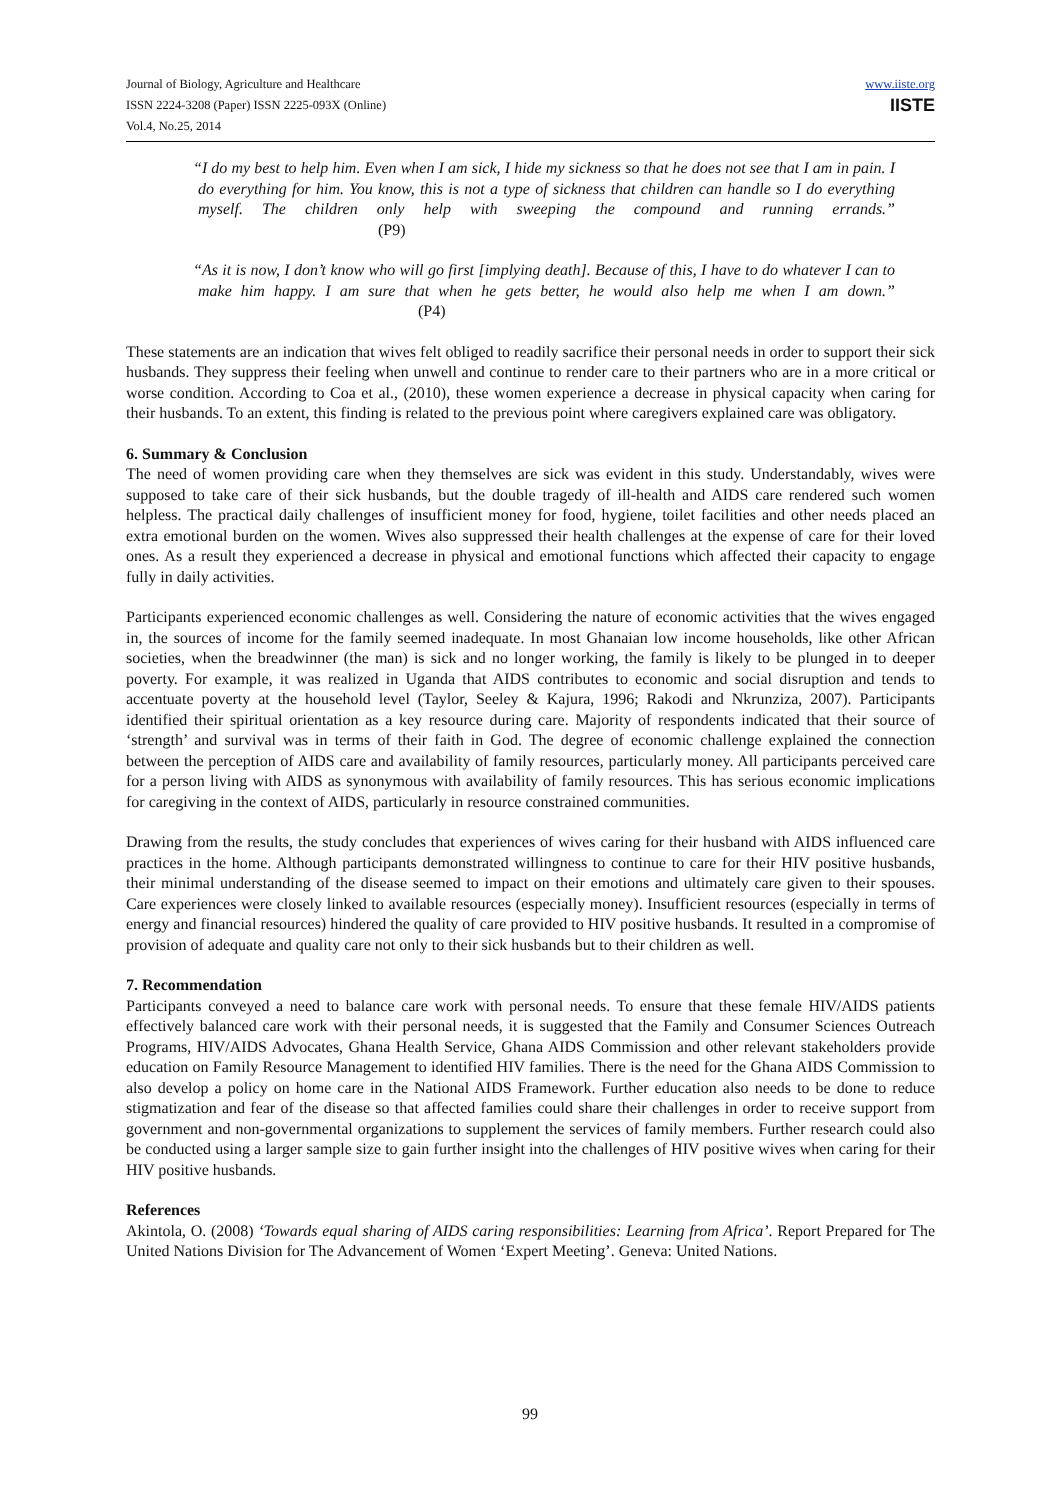Journal of Biology, Agriculture and Healthcare
ISSN 2224-3208 (Paper) ISSN 2225-093X (Online)
Vol.4, No.25, 2014
www.iiste.org
IISTE
“I do my best to help him. Even when I am sick, I hide my sickness so that he does not see that I am in pain. I do everything for him. You know, this is not a type of sickness that children can handle so I do everything myself. The children only help with sweeping the compound and running errands.” (P9)
“As it is now, I don’t know who will go first [implying death]. Because of this, I have to do whatever I can to make him happy. I am sure that when he gets better, he would also help me when I am down.” (P4)
These statements are an indication that wives felt obliged to readily sacrifice their personal needs in order to support their sick husbands. They suppress their feeling when unwell and continue to render care to their partners who are in a more critical or worse condition. According to Coa et al., (2010), these women experience a decrease in physical capacity when caring for their husbands. To an extent, this finding is related to the previous point where caregivers explained care was obligatory.
6. Summary & Conclusion
The need of women providing care when they themselves are sick was evident in this study. Understandably, wives were supposed to take care of their sick husbands, but the double tragedy of ill-health and AIDS care rendered such women helpless. The practical daily challenges of insufficient money for food, hygiene, toilet facilities and other needs placed an extra emotional burden on the women. Wives also suppressed their health challenges at the expense of care for their loved ones. As a result they experienced a decrease in physical and emotional functions which affected their capacity to engage fully in daily activities.
Participants experienced economic challenges as well. Considering the nature of economic activities that the wives engaged in, the sources of income for the family seemed inadequate. In most Ghanaian low income households, like other African societies, when the breadwinner (the man) is sick and no longer working, the family is likely to be plunged in to deeper poverty. For example, it was realized in Uganda that AIDS contributes to economic and social disruption and tends to accentuate poverty at the household level (Taylor, Seeley & Kajura, 1996; Rakodi and Nkrunziza, 2007). Participants identified their spiritual orientation as a key resource during care. Majority of respondents indicated that their source of ‘strength’ and survival was in terms of their faith in God. The degree of economic challenge explained the connection between the perception of AIDS care and availability of family resources, particularly money. All participants perceived care for a person living with AIDS as synonymous with availability of family resources. This has serious economic implications for caregiving in the context of AIDS, particularly in resource constrained communities.
Drawing from the results, the study concludes that experiences of wives caring for their husband with AIDS influenced care practices in the home. Although participants demonstrated willingness to continue to care for their HIV positive husbands, their minimal understanding of the disease seemed to impact on their emotions and ultimately care given to their spouses. Care experiences were closely linked to available resources (especially money). Insufficient resources (especially in terms of energy and financial resources) hindered the quality of care provided to HIV positive husbands. It resulted in a compromise of provision of adequate and quality care not only to their sick husbands but to their children as well.
7. Recommendation
Participants conveyed a need to balance care work with personal needs. To ensure that these female HIV/AIDS patients effectively balanced care work with their personal needs, it is suggested that the Family and Consumer Sciences Outreach Programs, HIV/AIDS Advocates, Ghana Health Service, Ghana AIDS Commission and other relevant stakeholders provide education on Family Resource Management to identified HIV families. There is the need for the Ghana AIDS Commission to also develop a policy on home care in the National AIDS Framework. Further education also needs to be done to reduce stigmatization and fear of the disease so that affected families could share their challenges in order to receive support from government and non-governmental organizations to supplement the services of family members. Further research could also be conducted using a larger sample size to gain further insight into the challenges of HIV positive wives when caring for their HIV positive husbands.
References
Akintola, O. (2008) ‘Towards equal sharing of AIDS caring responsibilities: Learning from Africa’. Report Prepared for The United Nations Division for The Advancement of Women ‘Expert Meeting’. Geneva: United Nations.
99